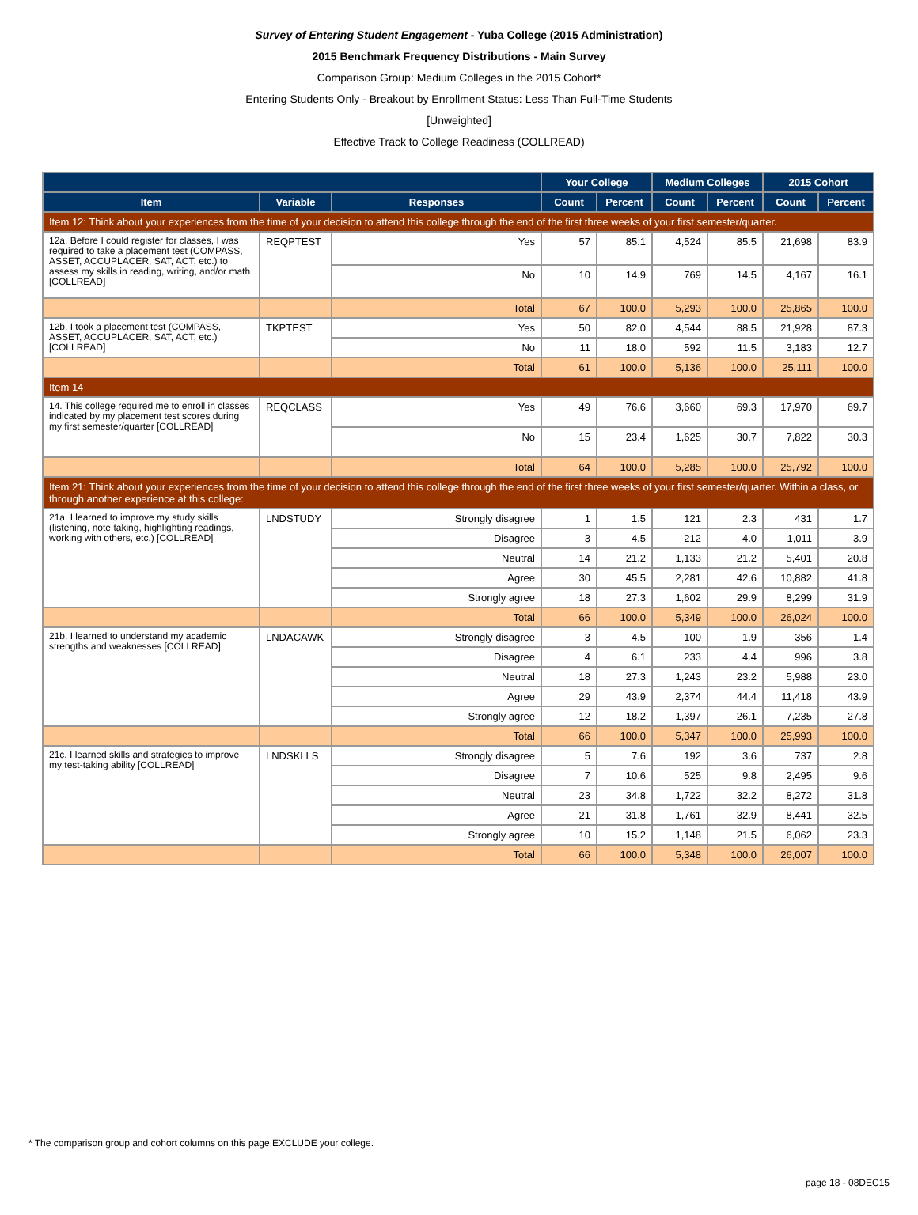Survey of Entering Student Engagement - Yuba College (2015 Administration)
2015 Benchmark Frequency Distributions - Main Survey
Comparison Group: Medium Colleges in the 2015 Cohort*
Entering Students Only - Breakout by Enrollment Status: Less Than Full-Time Students
[Unweighted]
Effective Track to College Readiness (COLLREAD)
| | | | Your College | | Medium Colleges | | 2015 Cohort | |
| --- | --- | --- | --- | --- | --- | --- | --- | --- |
| Item | Variable | Responses | Count | Percent | Count | Percent | Count | Percent |
| Item 12: Think about your experiences from the time of your decision to attend this college through the end of the first three weeks of your first semester/quarter. | | | | | | | | |
| 12a. Before I could register for classes, I was required to take a placement test (COMPASS, ASSET, ACCUPLACER, SAT, ACT, etc.) to assess my skills in reading, writing, and/or math [COLLREAD] | REQPTEST | Yes | 57 | 85.1 | 4,524 | 85.5 | 21,698 | 83.9 |
| | | No | 10 | 14.9 | 769 | 14.5 | 4,167 | 16.1 |
| | | Total | 67 | 100.0 | 5,293 | 100.0 | 25,865 | 100.0 |
| 12b. I took a placement test (COMPASS, ASSET, ACCUPLACER, SAT, ACT, etc.) [COLLREAD] | TKPTEST | Yes | 50 | 82.0 | 4,544 | 88.5 | 21,928 | 87.3 |
| | | No | 11 | 18.0 | 592 | 11.5 | 3,183 | 12.7 |
| | | Total | 61 | 100.0 | 5,136 | 100.0 | 25,111 | 100.0 |
| Item 14 | | | | | | | | |
| 14. This college required me to enroll in classes indicated by my placement test scores during my first semester/quarter [COLLREAD] | REQCLASS | Yes | 49 | 76.6 | 3,660 | 69.3 | 17,970 | 69.7 |
| | | No | 15 | 23.4 | 1,625 | 30.7 | 7,822 | 30.3 |
| | | Total | 64 | 100.0 | 5,285 | 100.0 | 25,792 | 100.0 |
| Item 21: Think about your experiences from the time of your decision to attend this college through the end of the first three weeks of your first semester/quarter. Within a class, or through another experience at this college: | | | | | | | | |
| 21a. I learned to improve my study skills (listening, note taking, highlighting readings, working with others, etc.) [COLLREAD] | LNDSTUDY | Strongly disagree | 1 | 1.5 | 121 | 2.3 | 431 | 1.7 |
| | | Disagree | 3 | 4.5 | 212 | 4.0 | 1,011 | 3.9 |
| | | Neutral | 14 | 21.2 | 1,133 | 21.2 | 5,401 | 20.8 |
| | | Agree | 30 | 45.5 | 2,281 | 42.6 | 10,882 | 41.8 |
| | | Strongly agree | 18 | 27.3 | 1,602 | 29.9 | 8,299 | 31.9 |
| | | Total | 66 | 100.0 | 5,349 | 100.0 | 26,024 | 100.0 |
| 21b. I learned to understand my academic strengths and weaknesses [COLLREAD] | LNDACAWK | Strongly disagree | 3 | 4.5 | 100 | 1.9 | 356 | 1.4 |
| | | Disagree | 4 | 6.1 | 233 | 4.4 | 996 | 3.8 |
| | | Neutral | 18 | 27.3 | 1,243 | 23.2 | 5,988 | 23.0 |
| | | Agree | 29 | 43.9 | 2,374 | 44.4 | 11,418 | 43.9 |
| | | Strongly agree | 12 | 18.2 | 1,397 | 26.1 | 7,235 | 27.8 |
| | | Total | 66 | 100.0 | 5,347 | 100.0 | 25,993 | 100.0 |
| 21c. I learned skills and strategies to improve my test-taking ability [COLLREAD] | LNDSKLLS | Strongly disagree | 5 | 7.6 | 192 | 3.6 | 737 | 2.8 |
| | | Disagree | 7 | 10.6 | 525 | 9.8 | 2,495 | 9.6 |
| | | Neutral | 23 | 34.8 | 1,722 | 32.2 | 8,272 | 31.8 |
| | | Agree | 21 | 31.8 | 1,761 | 32.9 | 8,441 | 32.5 |
| | | Strongly agree | 10 | 15.2 | 1,148 | 21.5 | 6,062 | 23.3 |
| | | Total | 66 | 100.0 | 5,348 | 100.0 | 26,007 | 100.0 |
* The comparison group and cohort columns on this page EXCLUDE your college.
page 18 - 08DEC15